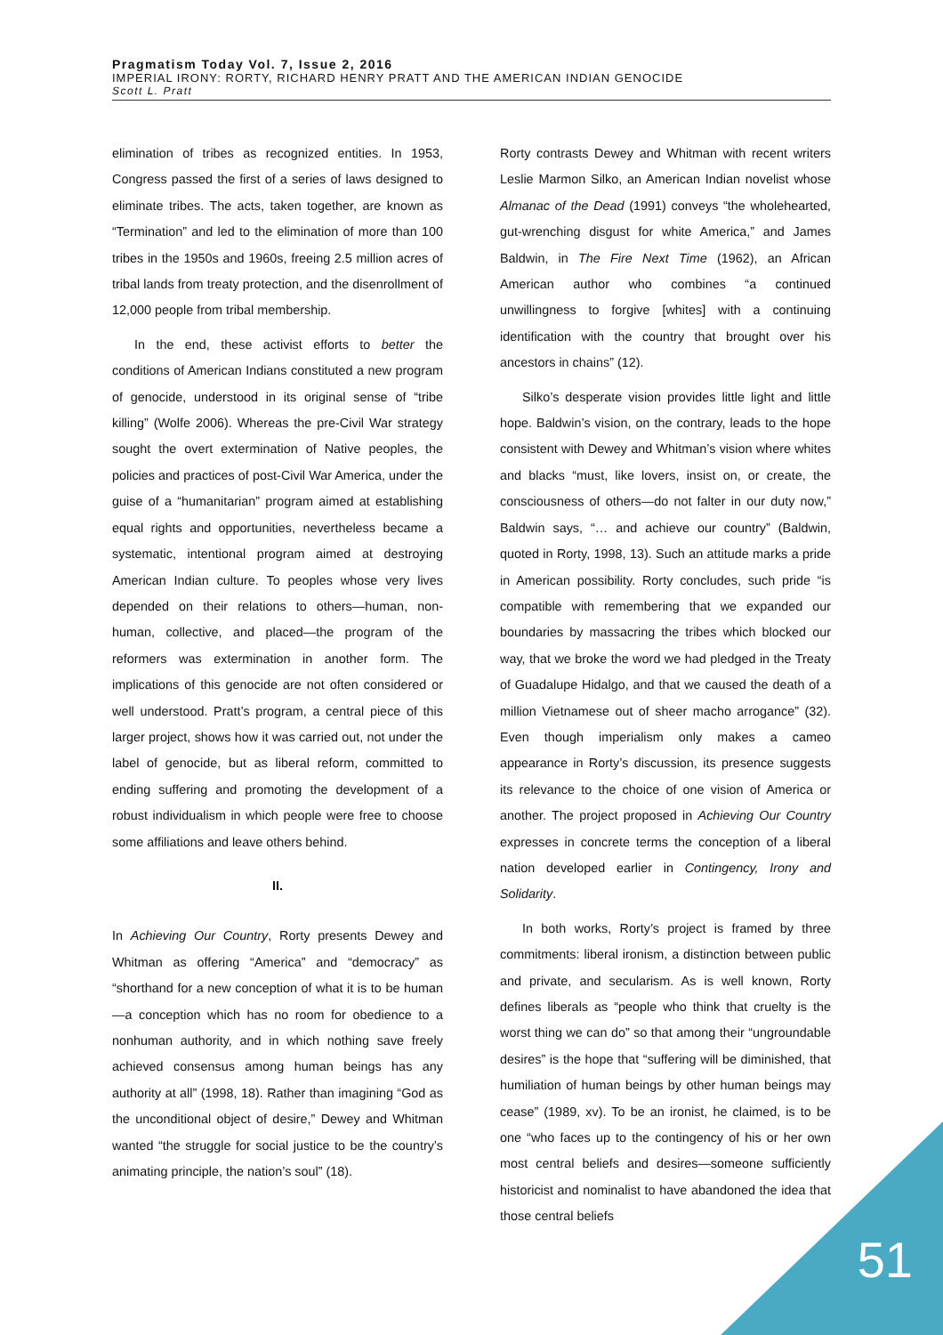Pragmatism Today Vol. 7, Issue 2, 2016
IMPERIAL IRONY: RORTY, RICHARD HENRY PRATT AND THE AMERICAN INDIAN GENOCIDE
Scott L. Pratt
elimination of tribes as recognized entities. In 1953, Congress passed the first of a series of laws designed to eliminate tribes. The acts, taken together, are known as “Termination” and led to the elimination of more than 100 tribes in the 1950s and 1960s, freeing 2.5 million acres of tribal lands from treaty protection, and the disenrollment of 12,000 people from tribal membership.
In the end, these activist efforts to better the conditions of American Indians constituted a new program of genocide, understood in its original sense of “tribe killing” (Wolfe 2006). Whereas the pre-Civil War strategy sought the overt extermination of Native peoples, the policies and practices of post-Civil War America, under the guise of a “humanitarian” program aimed at establishing equal rights and opportunities, nevertheless became a systematic, intentional program aimed at destroying American Indian culture. To peoples whose very lives depended on their relations to others—human, non-human, collective, and placed—the program of the reformers was extermination in another form. The implications of this genocide are not often considered or well understood. Pratt’s program, a central piece of this larger project, shows how it was carried out, not under the label of genocide, but as liberal reform, committed to ending suffering and promoting the development of a robust individualism in which people were free to choose some affiliations and leave others behind.
II.
In Achieving Our Country, Rorty presents Dewey and Whitman as offering “America” and “democracy” as “shorthand for a new conception of what it is to be human—a conception which has no room for obedience to a nonhuman authority, and in which nothing save freely achieved consensus among human beings has any authority at all” (1998, 18). Rather than imagining “God as the unconditional object of desire,” Dewey and Whitman wanted “the struggle for social justice to be the country’s animating principle, the nation’s soul” (18).
Rorty contrasts Dewey and Whitman with recent writers Leslie Marmon Silko, an American Indian novelist whose Almanac of the Dead (1991) conveys “the wholehearted, gut-wrenching disgust for white America,” and James Baldwin, in The Fire Next Time (1962), an African American author who combines “a continued unwillingness to forgive [whites] with a continuing identification with the country that brought over his ancestors in chains” (12).
Silko’s desperate vision provides little light and little hope. Baldwin’s vision, on the contrary, leads to the hope consistent with Dewey and Whitman’s vision where whites and blacks “must, like lovers, insist on, or create, the consciousness of others—do not falter in our duty now,” Baldwin says, “… and achieve our country” (Baldwin, quoted in Rorty, 1998, 13). Such an attitude marks a pride in American possibility. Rorty concludes, such pride “is compatible with remembering that we expanded our boundaries by massacring the tribes which blocked our way, that we broke the word we had pledged in the Treaty of Guadalupe Hidalgo, and that we caused the death of a million Vietnamese out of sheer macho arrogance” (32). Even though imperialism only makes a cameo appearance in Rorty’s discussion, its presence suggests its relevance to the choice of one vision of America or another. The project proposed in Achieving Our Country expresses in concrete terms the conception of a liberal nation developed earlier in Contingency, Irony and Solidarity.
In both works, Rorty’s project is framed by three commitments: liberal ironism, a distinction between public and private, and secularism. As is well known, Rorty defines liberals as “people who think that cruelty is the worst thing we can do” so that among their “ungroundable desires” is the hope that “suffering will be diminished, that humiliation of human beings by other human beings may cease” (1989, xv). To be an ironist, he claimed, is to be one “who faces up to the contingency of his or her own most central beliefs and desires—someone sufficiently historicist and nominalist to have abandoned the idea that those central beliefs
51